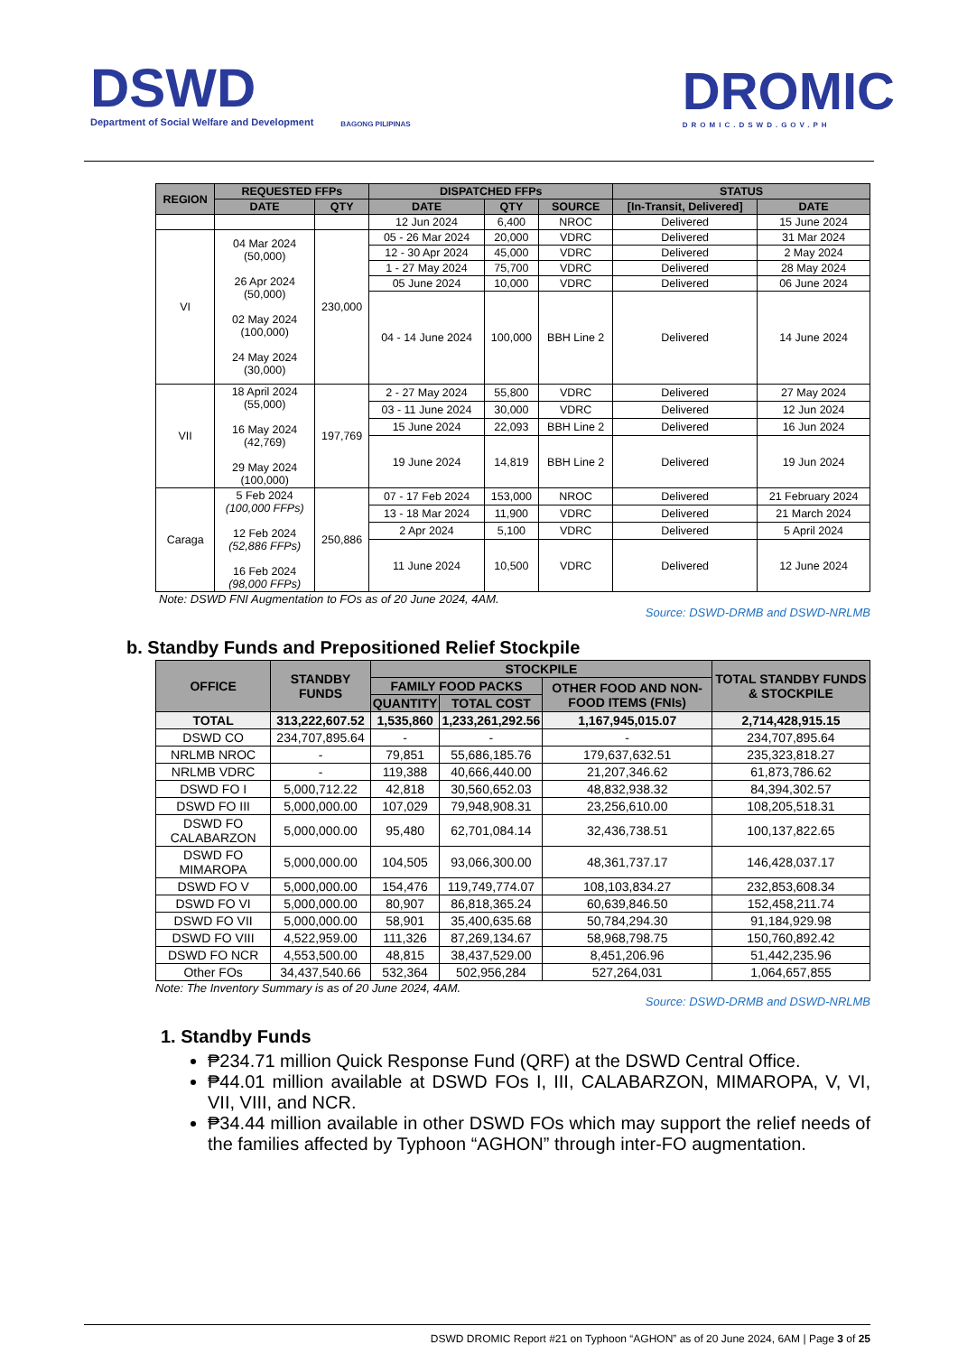DSWD
Department of Social Welfare and Development
BAGONG PILIPINAS
DROMIC
DROMIC.DSWD.GOV.PH
| REGION | REQUESTED FFPs | | DISPATCHED FFPs | | | STATUS | |
| --- | --- | --- | --- | --- | --- | --- | --- |
| | DATE | QTY | DATE | QTY | SOURCE | [In-Transit, Delivered] | DATE |
| | | | 12 Jun 2024 | 6,400 | NROC | Delivered | 15 June 2024 |
| VI | 04 Mar 2024 (50,000) 26 Apr 2024 (50,000) 02 May 2024 (100,000) 24 May 2024 (30,000) | 230,000 | 05 - 26 Mar 2024 | 20,000 | VDRC | Delivered | 31 Mar 2024 |
| | | | 12 - 30 Apr 2024 | 45,000 | VDRC | Delivered | 2 May 2024 |
| | | | 1 - 27 May 2024 | 75,700 | VDRC | Delivered | 28 May 2024 |
| | | | 05 June 2024 | 10,000 | VDRC | Delivered | 06 June 2024 |
| | | | 04 - 14 June 2024 | 100,000 | BBH Line 2 | Delivered | 14 June 2024 |
| VII | 18 April 2024 (55,000) 16 May 2024 (42,769) 29 May 2024 (100,000) | 197,769 | 2 - 27 May 2024 | 55,800 | VDRC | Delivered | 27 May 2024 |
| | | | 03 - 11 June 2024 | 30,000 | VDRC | Delivered | 12 Jun 2024 |
| | | | 15 June 2024 | 22,093 | BBH Line 2 | Delivered | 16 Jun 2024 |
| | | | 19 June 2024 | 14,819 | BBH Line 2 | Delivered | 19 Jun 2024 |
| Caraga | 5 Feb 2024 (100,000 FFPs) 12 Feb 2024 (52,886 FFPs) 16 Feb 2024 (98,000 FFPs) | 250,886 | 07 - 17 Feb 2024 | 153,000 | NROC | Delivered | 21 February 2024 |
| | | | 13 - 18 Mar 2024 | 11,900 | VDRC | Delivered | 21 March 2024 |
| | | | 2 Apr 2024 | 5,100 | VDRC | Delivered | 5 April 2024 |
| | | | 11 June 2024 | 10,500 | VDRC | Delivered | 12 June 2024 |
Note: DSWD FNI Augmentation to FOs as of 20 June 2024, 4AM.
Source: DSWD-DRMB and DSWD-NRLMB
b. Standby Funds and Prepositioned Relief Stockpile
| OFFICE | STANDBY FUNDS | STOCKPILE | | | TOTAL STANDBY FUNDS & STOCKPILE |
| --- | --- | --- | --- | --- | --- |
| | | FAMILY FOOD PACKS | | OTHER FOOD AND NON-FOOD ITEMS (FNIs) | |
| | | QUANTITY | TOTAL COST | | |
| TOTAL | 313,222,607.52 | 1,535,860 | 1,233,261,292.56 | 1,167,945,015.07 | 2,714,428,915.15 |
| DSWD CO | 234,707,895.64 | - | - | - | 234,707,895.64 |
| NRLMB NROC | - | 79,851 | 55,686,185.76 | 179,637,632.51 | 235,323,818.27 |
| NRLMB VDRC | - | 119,388 | 40,666,440.00 | 21,207,346.62 | 61,873,786.62 |
| DSWD FO I | 5,000,712.22 | 42,818 | 30,560,652.03 | 48,832,938.32 | 84,394,302.57 |
| DSWD FO III | 5,000,000.00 | 107,029 | 79,948,908.31 | 23,256,610.00 | 108,205,518.31 |
| DSWD FO CALABARZON | 5,000,000.00 | 95,480 | 62,701,084.14 | 32,436,738.51 | 100,137,822.65 |
| DSWD FO MIMAROPA | 5,000,000.00 | 104,505 | 93,066,300.00 | 48,361,737.17 | 146,428,037.17 |
| DSWD FO V | 5,000,000.00 | 154,476 | 119,749,774.07 | 108,103,834.27 | 232,853,608.34 |
| DSWD FO VI | 5,000,000.00 | 80,907 | 86,818,365.24 | 60,639,846.50 | 152,458,211.74 |
| DSWD FO VII | 5,000,000.00 | 58,901 | 35,400,635.68 | 50,784,294.30 | 91,184,929.98 |
| DSWD FO VIII | 4,522,959.00 | 111,326 | 87,269,134.67 | 58,968,798.75 | 150,760,892.42 |
| DSWD FO NCR | 4,553,500.00 | 48,815 | 38,437,529.00 | 8,451,206.96 | 51,442,235.96 |
| Other FOs | 34,437,540.66 | 532,364 | 502,956,284 | 527,264,031 | 1,064,657,855 |
Note: The Inventory Summary is as of 20 June 2024, 4AM.
Source: DSWD-DRMB and DSWD-NRLMB
1. Standby Funds
₱234.71 million Quick Response Fund (QRF) at the DSWD Central Office.
₱44.01 million available at DSWD FOs I, III, CALABARZON, MIMAROPA, V, VI, VII, VIII, and NCR.
₱34.44 million available in other DSWD FOs which may support the relief needs of the families affected by Typhoon “AGHON” through inter-FO augmentation.
DSWD DROMIC Report #21 on Typhoon “AGHON” as of 20 June 2024, 6AM | Page 3 of 25